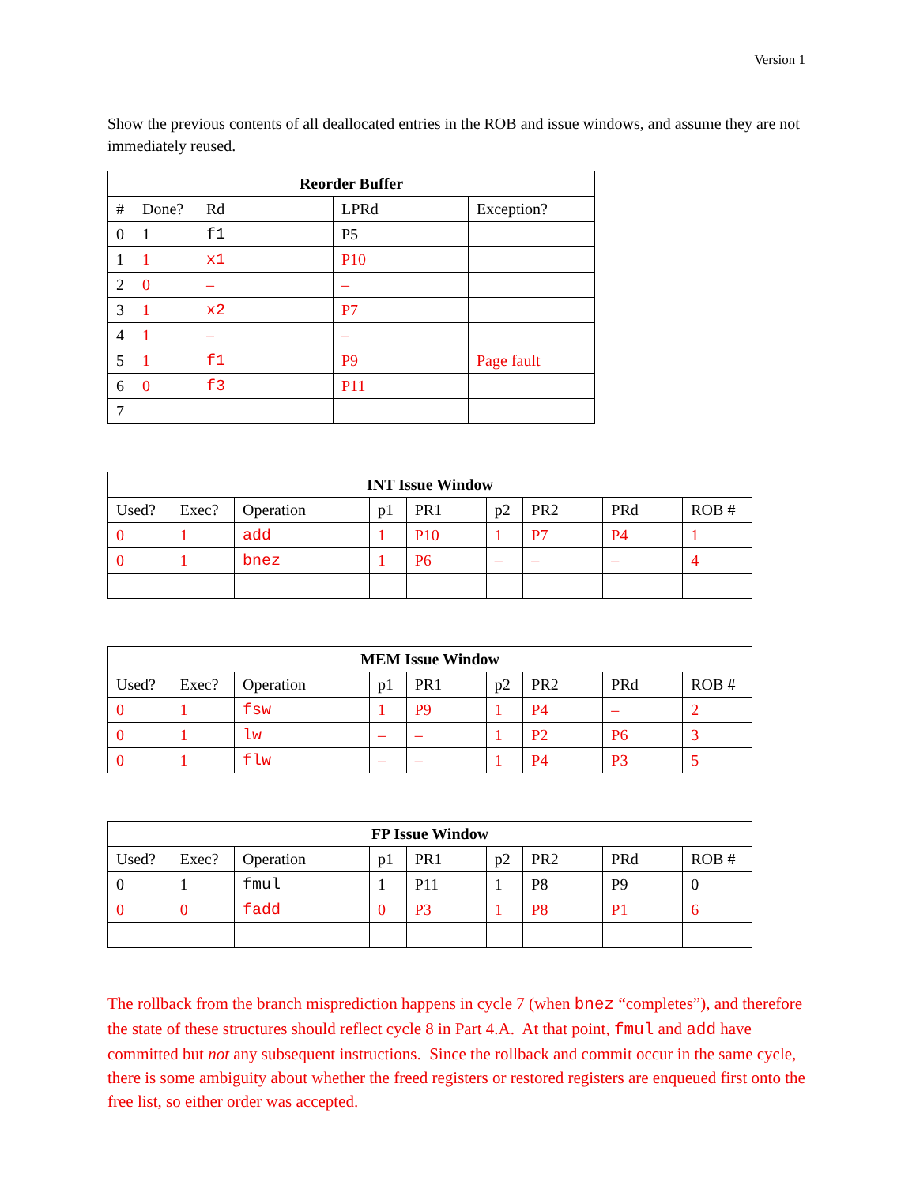Version 1
Show the previous contents of all deallocated entries in the ROB and issue windows, and assume they are not immediately reused.
| Reorder Buffer | | | | |
| --- | --- | --- | --- | --- |
| # | Done? | Rd | LPRd | Exception? |
| 0 | 1 | f1 | P5 | |
| 1 | 1 | x1 | P10 | |
| 2 | 0 | – | – | |
| 3 | 1 | x2 | P7 | |
| 4 | 1 | – | – | |
| 5 | 1 | f1 | P9 | Page fault |
| 6 | 0 | f3 | P11 | |
| 7 | | | | |
| INT Issue Window | | | | | | | | |
| --- | --- | --- | --- | --- | --- | --- | --- | --- |
| Used? | Exec? | Operation | p1 | PR1 | p2 | PR2 | PRd | ROB # |
| 0 | 1 | add | 1 | P10 | 1 | P7 | P4 | 1 |
| 0 | 1 | bnez | 1 | P6 | – | – | – | 4 |
| MEM Issue Window | | | | | | | | |
| --- | --- | --- | --- | --- | --- | --- | --- | --- |
| Used? | Exec? | Operation | p1 | PR1 | p2 | PR2 | PRd | ROB # |
| 0 | 1 | fsw | 1 | P9 | 1 | P4 | – | 2 |
| 0 | 1 | lw | – | – | 1 | P2 | P6 | 3 |
| 0 | 1 | flw | – | – | 1 | P4 | P3 | 5 |
| FP Issue Window | | | | | | | | |
| --- | --- | --- | --- | --- | --- | --- | --- | --- |
| Used? | Exec? | Operation | p1 | PR1 | p2 | PR2 | PRd | ROB # |
| 0 | 1 | fmul | 1 | P11 | 1 | P8 | P9 | 0 |
| 0 | 0 | fadd | 0 | P3 | 1 | P8 | P1 | 6 |
The rollback from the branch misprediction happens in cycle 7 (when bnez “completes”), and therefore the state of these structures should reflect cycle 8 in Part 4.A. At that point, fmul and add have committed but not any subsequent instructions. Since the rollback and commit occur in the same cycle, there is some ambiguity about whether the freed registers or restored registers are enqueued first onto the free list, so either order was accepted.